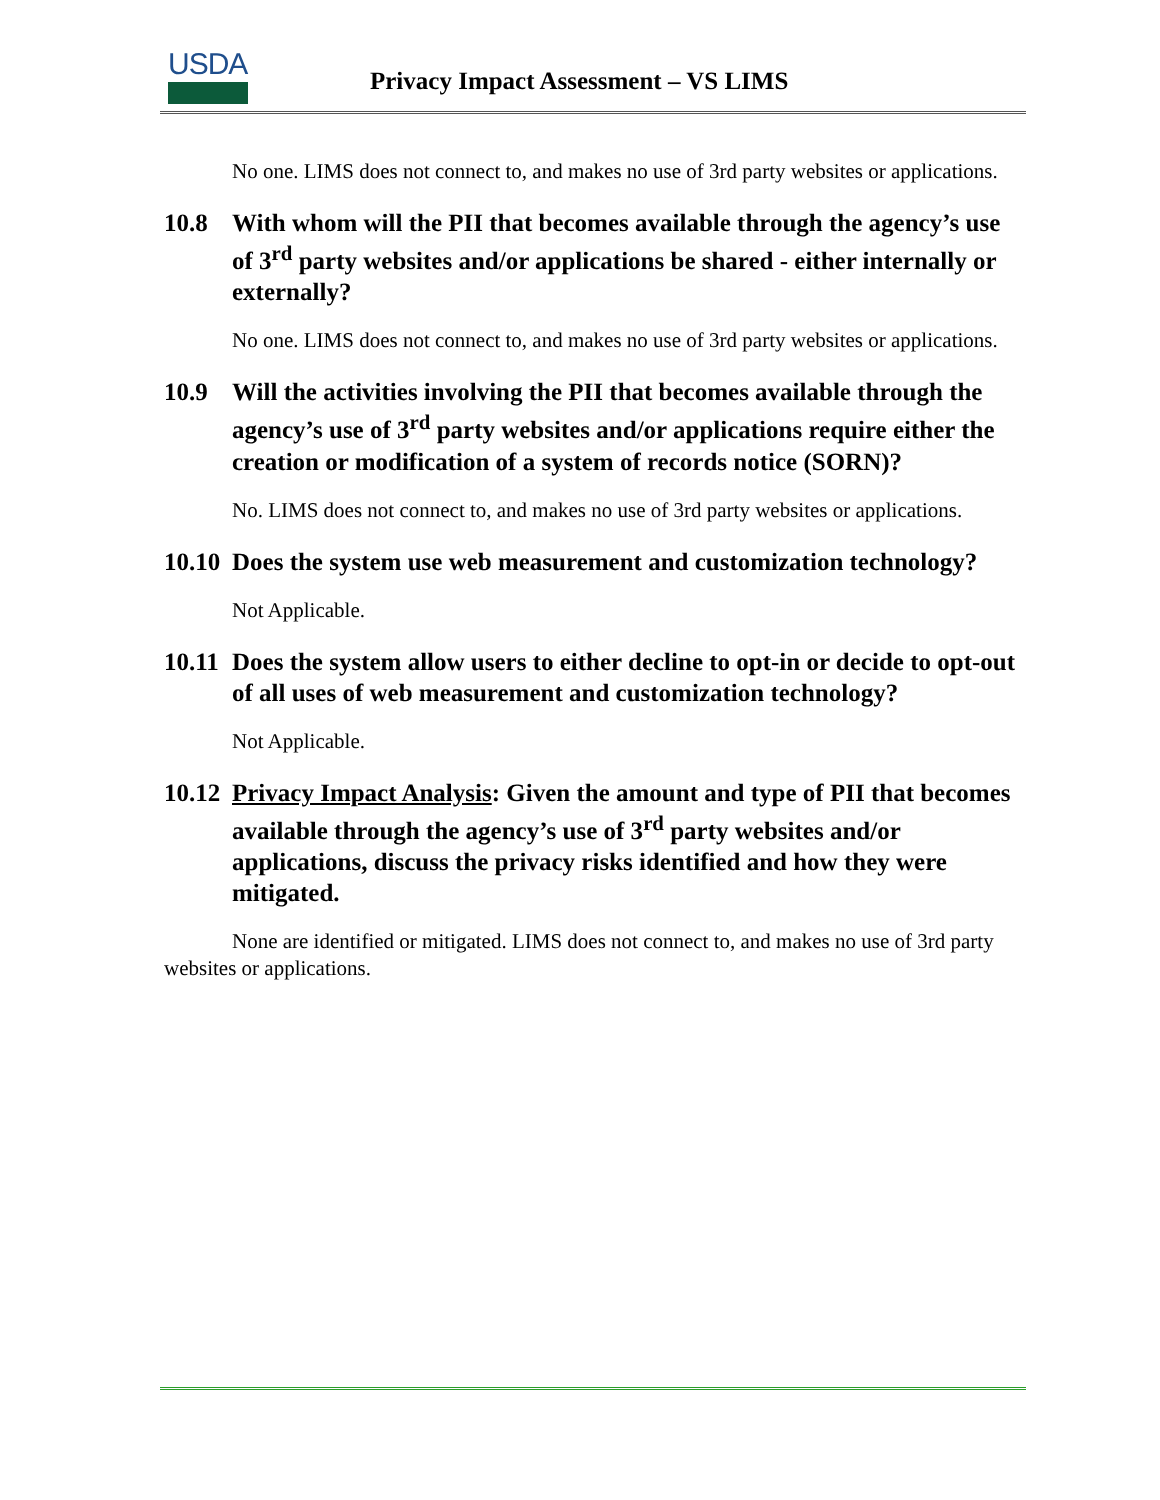USDA
Privacy Impact Assessment – VS LIMS
No one. LIMS does not connect to, and makes no use of 3rd party websites or applications.
10.8 With whom will the PII that becomes available through the agency’s use of 3<sup>rd</sup> party websites and/or applications be shared - either internally or externally?
No one. LIMS does not connect to, and makes no use of 3rd party websites or applications.
10.9 Will the activities involving the PII that becomes available through the agency’s use of 3<sup>rd</sup> party websites and/or applications require either the creation or modification of a system of records notice (SORN)?
No. LIMS does not connect to, and makes no use of 3rd party websites or applications.
10.10 Does the system use web measurement and customization technology?
Not Applicable.
10.11 Does the system allow users to either decline to opt-in or decide to opt-out of all uses of web measurement and customization technology?
Not Applicable.
10.12 Privacy Impact Analysis: Given the amount and type of PII that becomes available through the agency’s use of 3<sup>rd</sup> party websites and/or applications, discuss the privacy risks identified and how they were mitigated.
None are identified or mitigated. LIMS does not connect to, and makes no use of 3rd party websites or applications.